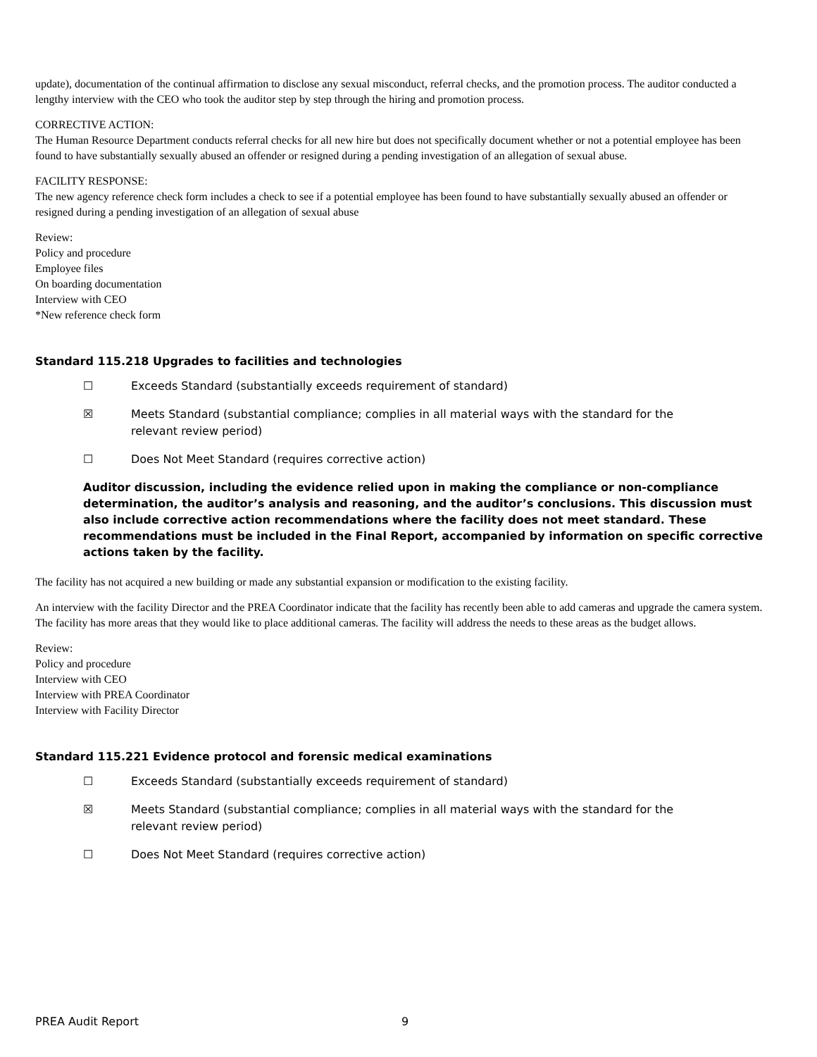update), documentation of the continual affirmation to disclose any sexual misconduct, referral checks, and the promotion process. The auditor conducted a lengthy interview with the CEO who took the auditor step by step through the hiring and promotion process.
CORRECTIVE ACTION:
The Human Resource Department conducts referral checks for all new hire but does not specifically document whether or not a potential employee has been found to have substantially sexually abused an offender or resigned during a pending investigation of an allegation of sexual abuse.
FACILITY RESPONSE:
The new agency reference check form includes a check to see if a potential employee has been found to have substantially sexually abused an offender or resigned during a pending investigation of an allegation of sexual abuse
Review:
Policy and procedure
Employee files
On boarding documentation
Interview with CEO
*New reference check form
Standard 115.218 Upgrades to facilities and technologies
☐ Exceeds Standard (substantially exceeds requirement of standard)
☒ Meets Standard (substantial compliance; complies in all material ways with the standard for the relevant review period)
☐ Does Not Meet Standard (requires corrective action)
Auditor discussion, including the evidence relied upon in making the compliance or non-compliance determination, the auditor’s analysis and reasoning, and the auditor’s conclusions. This discussion must also include corrective action recommendations where the facility does not meet standard. These recommendations must be included in the Final Report, accompanied by information on specific corrective actions taken by the facility.
The facility has not acquired a new building or made any substantial expansion or modification to the existing facility.
An interview with the facility Director and the PREA Coordinator indicate that the facility has recently been able to add cameras and upgrade the camera system. The facility has more areas that they would like to place additional cameras. The facility will address the needs to these areas as the budget allows.
Review:
Policy and procedure
Interview with CEO
Interview with PREA Coordinator
Interview with Facility Director
Standard 115.221 Evidence protocol and forensic medical examinations
☐ Exceeds Standard (substantially exceeds requirement of standard)
☒ Meets Standard (substantial compliance; complies in all material ways with the standard for the relevant review period)
☐ Does Not Meet Standard (requires corrective action)
PREA Audit Report 9